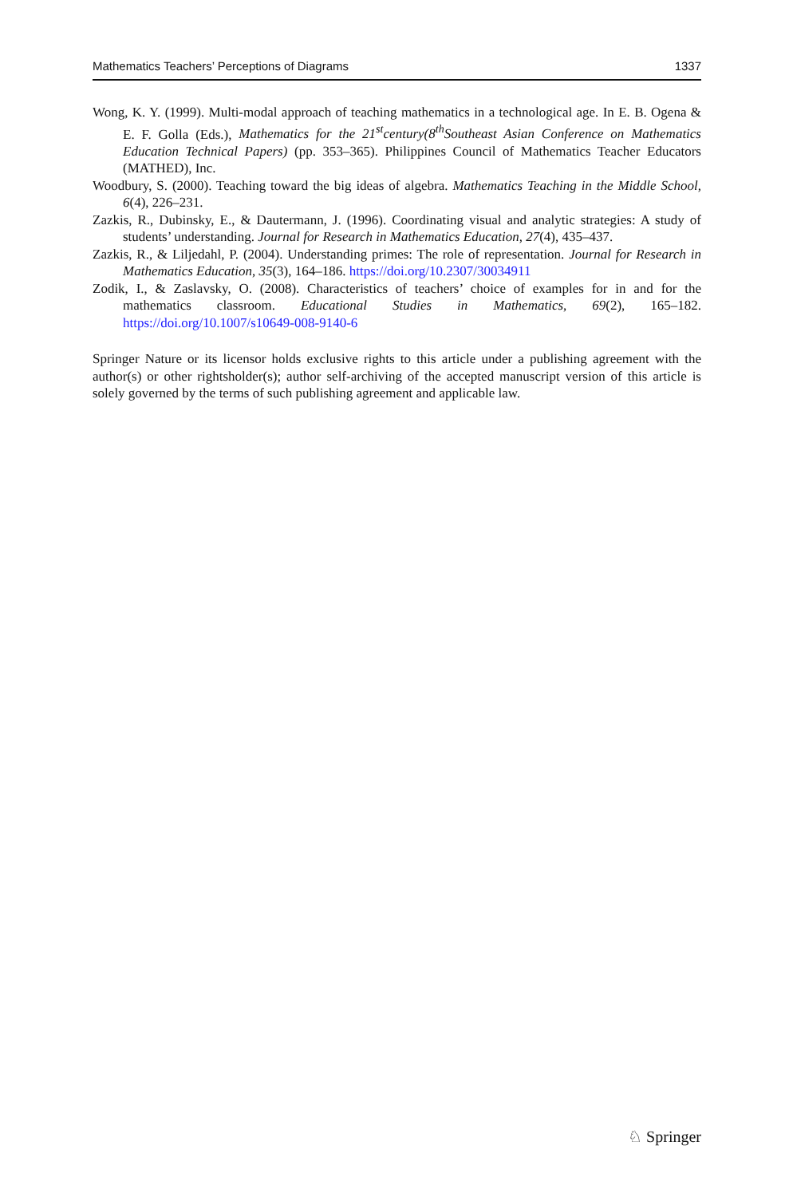Mathematics Teachers’ Perceptions of Diagrams 1337
Wong, K. Y. (1999). Multi-modal approach of teaching mathematics in a technological age. In E. B. Ogena & E. F. Golla (Eds.), Mathematics for the 21<sup>st</sup>century(8<sup>th</sup>Southeast Asian Conference on Mathematics Education Technical Papers) (pp. 353–365). Philippines Council of Mathematics Teacher Educators (MATHED), Inc.
Woodbury, S. (2000). Teaching toward the big ideas of algebra. Mathematics Teaching in the Middle School, 6(4), 226–231.
Zazkis, R., Dubinsky, E., & Dautermann, J. (1996). Coordinating visual and analytic strategies: A study of students’ understanding. Journal for Research in Mathematics Education, 27(4), 435–437.
Zazkis, R., & Liljedahl, P. (2004). Understanding primes: The role of representation. Journal for Research in Mathematics Education, 35(3), 164–186. https://doi.org/10.2307/30034911
Zodik, I., & Zaslavsky, O. (2008). Characteristics of teachers’ choice of examples for in and for the mathematics classroom. Educational Studies in Mathematics, 69(2), 165–182. https://doi.org/10.1007/s10649-008-9140-6
Springer Nature or its licensor holds exclusive rights to this article under a publishing agreement with the author(s) or other rightsholder(s); author self-archiving of the accepted manuscript version of this article is solely governed by the terms of such publishing agreement and applicable law.
♘ Springer